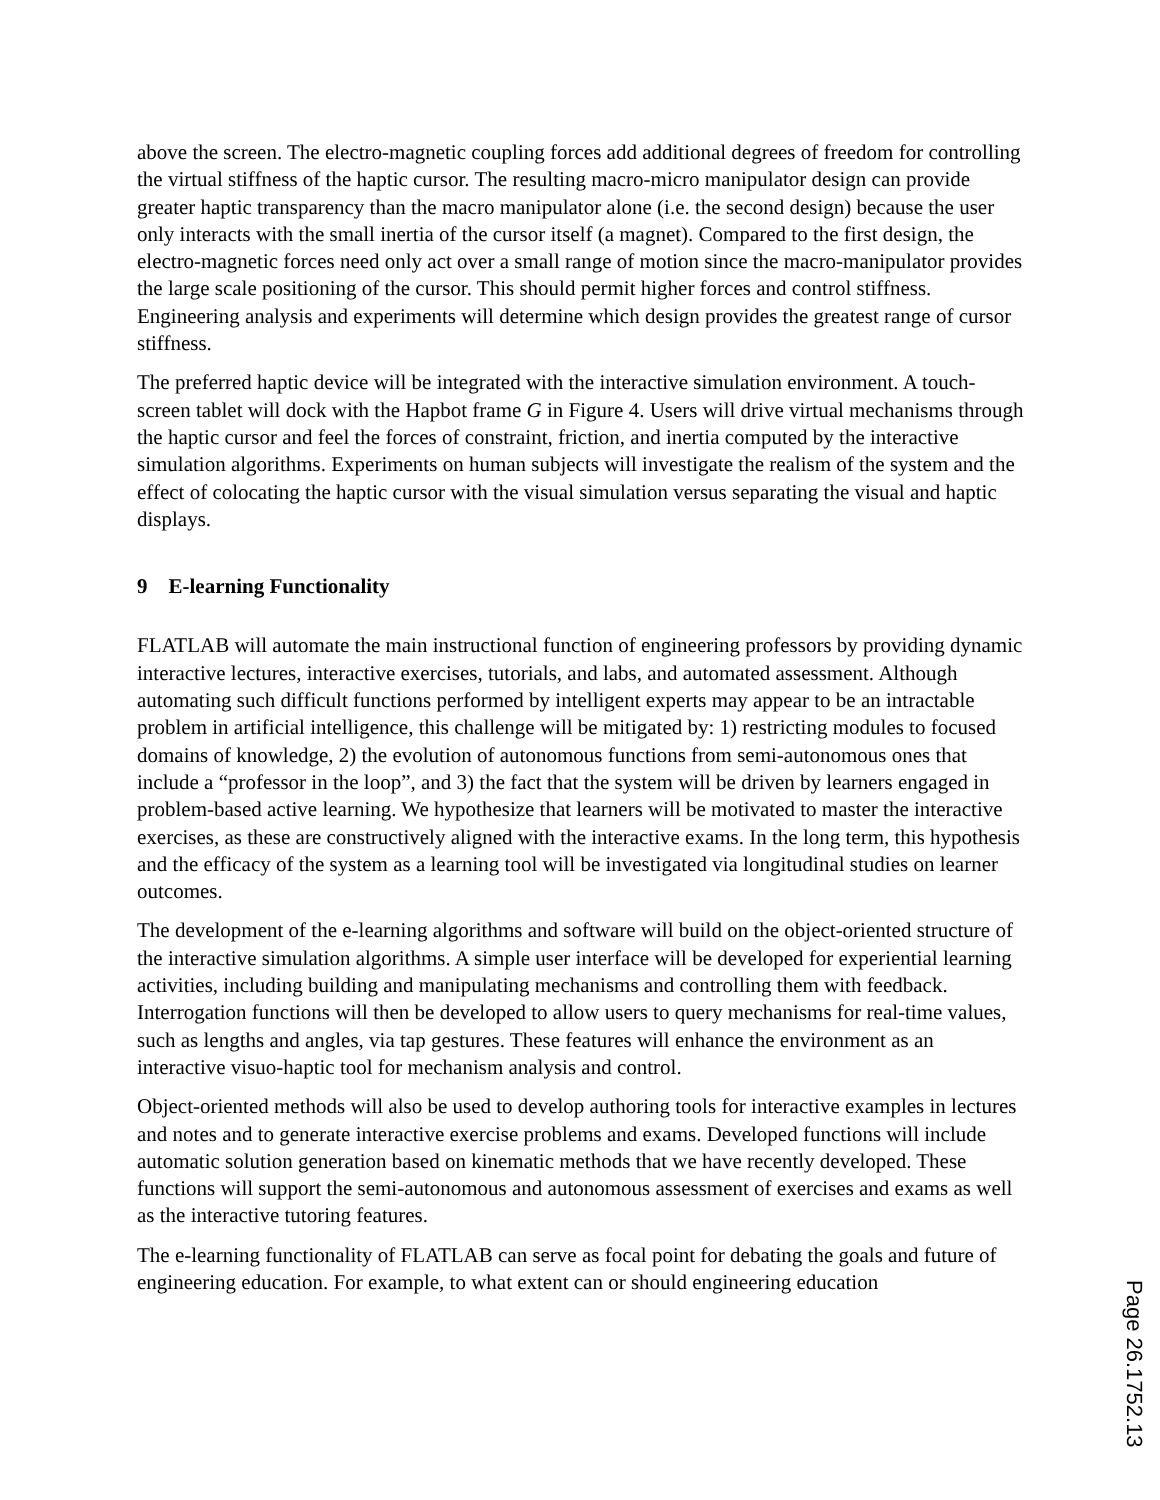above the screen. The electro-magnetic coupling forces add additional degrees of freedom for controlling the virtual stiffness of the haptic cursor. The resulting macro-micro manipulator design can provide greater haptic transparency than the macro manipulator alone (i.e. the second design) because the user only interacts with the small inertia of the cursor itself (a magnet). Compared to the first design, the electro-magnetic forces need only act over a small range of motion since the macro-manipulator provides the large scale positioning of the cursor. This should permit higher forces and control stiffness. Engineering analysis and experiments will determine which design provides the greatest range of cursor stiffness.
The preferred haptic device will be integrated with the interactive simulation environment. A touch-screen tablet will dock with the Hapbot frame G in Figure 4. Users will drive virtual mechanisms through the haptic cursor and feel the forces of constraint, friction, and inertia computed by the interactive simulation algorithms. Experiments on human subjects will investigate the realism of the system and the effect of colocating the haptic cursor with the visual simulation versus separating the visual and haptic displays.
9 E-learning Functionality
FLATLAB will automate the main instructional function of engineering professors by providing dynamic interactive lectures, interactive exercises, tutorials, and labs, and automated assessment. Although automating such difficult functions performed by intelligent experts may appear to be an intractable problem in artificial intelligence, this challenge will be mitigated by: 1) restricting modules to focused domains of knowledge, 2) the evolution of autonomous functions from semi-autonomous ones that include a “professor in the loop”, and 3) the fact that the system will be driven by learners engaged in problem-based active learning. We hypothesize that learners will be motivated to master the interactive exercises, as these are constructively aligned with the interactive exams. In the long term, this hypothesis and the efficacy of the system as a learning tool will be investigated via longitudinal studies on learner outcomes.
The development of the e-learning algorithms and software will build on the object-oriented structure of the interactive simulation algorithms. A simple user interface will be developed for experiential learning activities, including building and manipulating mechanisms and controlling them with feedback. Interrogation functions will then be developed to allow users to query mechanisms for real-time values, such as lengths and angles, via tap gestures. These features will enhance the environment as an interactive visuo-haptic tool for mechanism analysis and control.
Object-oriented methods will also be used to develop authoring tools for interactive examples in lectures and notes and to generate interactive exercise problems and exams. Developed functions will include automatic solution generation based on kinematic methods that we have recently developed. These functions will support the semi-autonomous and autonomous assessment of exercises and exams as well as the interactive tutoring features.
The e-learning functionality of FLATLAB can serve as focal point for debating the goals and future of engineering education. For example, to what extent can or should engineering education
Page 26.1752.13